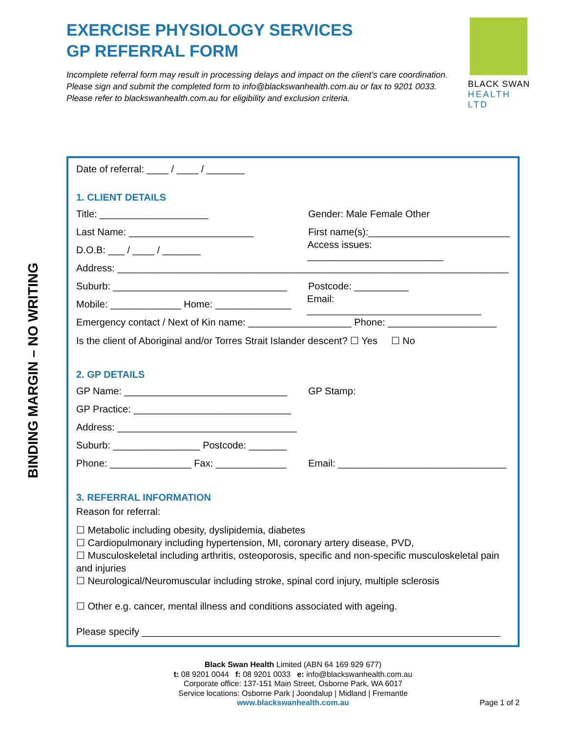BINDING MARGIN – NO WRITING
EXERCISE PHYSIOLOGY SERVICES
GP REFERRAL FORM
Incomplete referral form may result in processing delays and impact on the client’s care coordination. Please sign and submit the completed form to info@blackswanhealth.com.au or fax to 9201 0033. Please refer to blackswanhealth.com.au for eligibility and exclusion criteria.
BLACK SWAN
HEALTH LTD
Date of referral: ____ / ____ / _______
1. CLIENT DETAILS
Title: ____________________ Gender: Male Female Other
Last Name: _______________________ First name(s):__________________________
D.O.B: ___ / ____ / _______ Access issues: _________________________
Address: ________________________________________________________________________
Suburb: ________________________________ Postcode: __________
Mobile: _____________ Home: ______________ Email: ________________________________
Emergency contact / Next of Kin name: ___________________ Phone: ____________________
Is the client of Aboriginal and/or Torres Strait Islander descent? ☐ Yes ☐ No
2. GP DETAILS
GP Name: ______________________________ GP Stamp:
GP Practice: _____________________________
Address: _________________________________
Suburb: ________________ Postcode: _______
Phone: _______________ Fax: _____________ Email: _______________________________
3. REFERRAL INFORMATION
Reason for referral:
☐ Metabolic including obesity, dyslipidemia, diabetes
☐ Cardiopulmonary including hypertension, MI, coronary artery disease, PVD,
☐ Musculoskeletal including arthritis, osteoporosis, specific and non-specific musculoskeletal pain and injuries
☐ Neurological/Neuromuscular including stroke, spinal cord injury, multiple sclerosis
☐ Other e.g. cancer, mental illness and conditions associated with ageing.
Please specify __________________________________________________________________
Black Swan Health Limited (ABN 64 169 929 677)
t: 08 9201 0044 f: 08 9201 0033 e: info@blackswanhealth.com.au
Corporate office: 137-151 Main Street, Osborne Park, WA 6017
Service locations: Osborne Park | Joondalup | Midland | Fremantle
www.blackswanhealth.com.au
Page 1 of 2